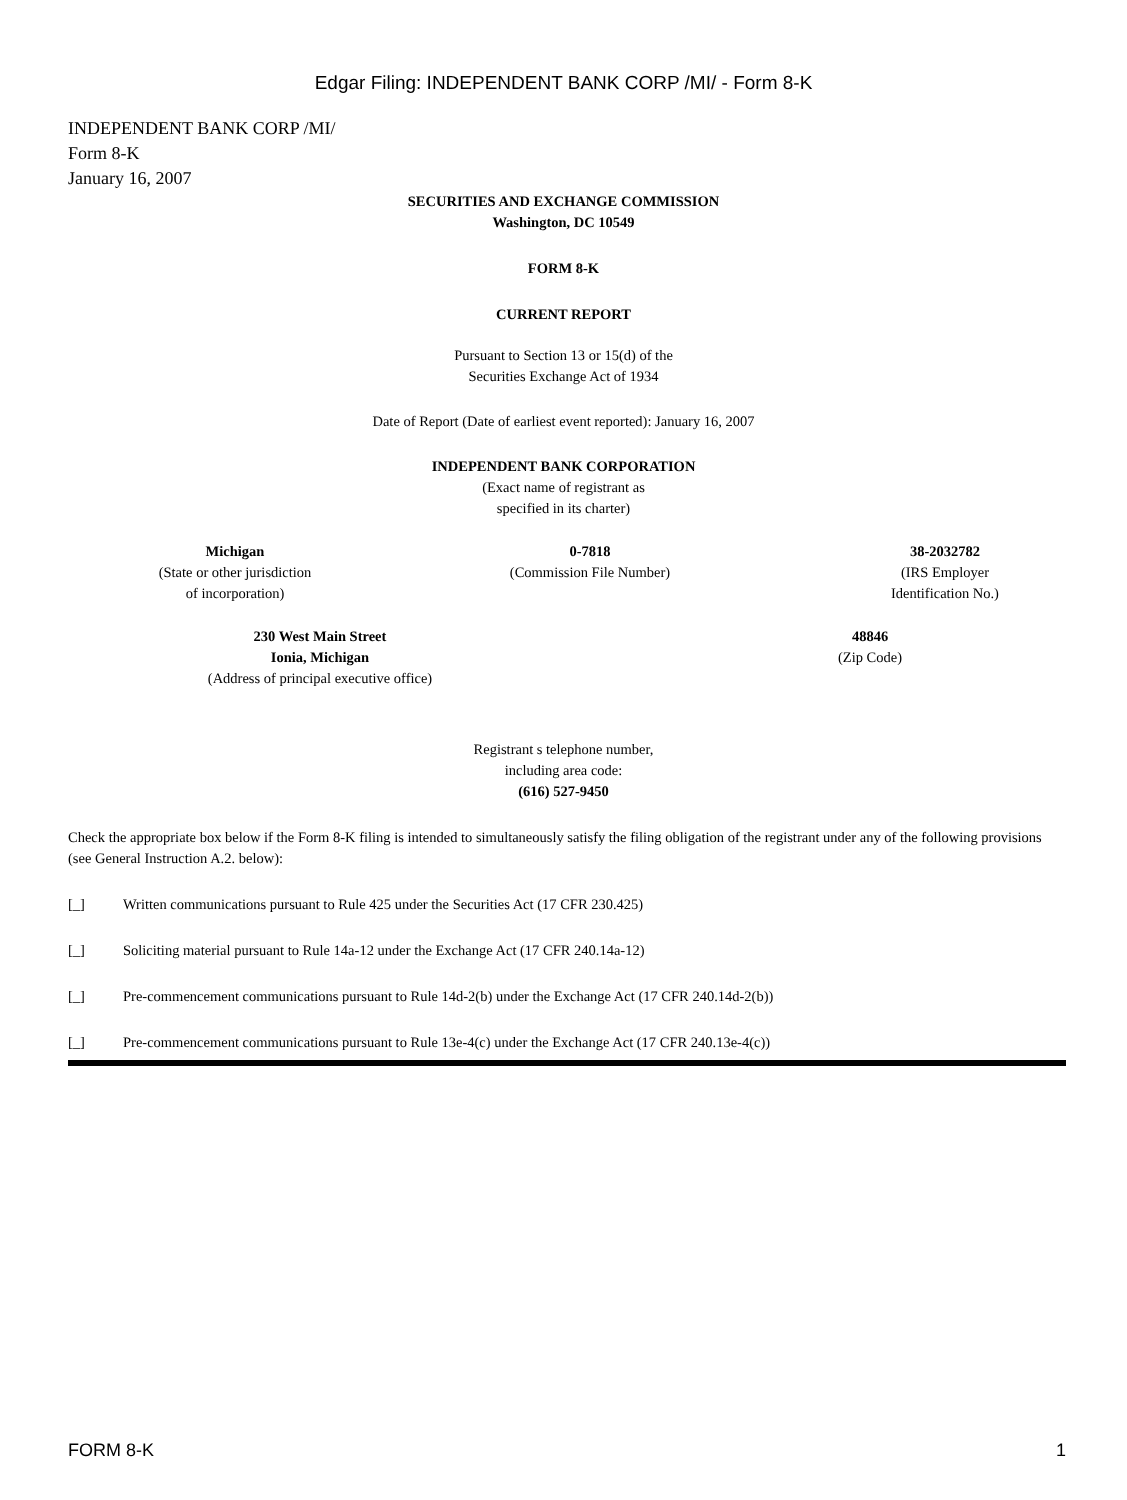Edgar Filing: INDEPENDENT BANK CORP /MI/ - Form 8-K
INDEPENDENT BANK CORP /MI/
Form 8-K
January 16, 2007
SECURITIES AND EXCHANGE COMMISSION
Washington, DC 10549
FORM 8-K
CURRENT REPORT
Pursuant to Section 13 or 15(d) of the
Securities Exchange Act of 1934
Date of Report (Date of earliest event reported): January 16, 2007
INDEPENDENT BANK CORPORATION
(Exact name of registrant as
specified in its charter)
| Michigan (State or other jurisdiction of incorporation) | 0-7818 (Commission File Number) | 38-2032782 (IRS Employer Identification No.) |
| 230 West Main Street Ionia, Michigan (Address of principal executive office) | 48846 (Zip Code) |
Registrant s telephone number,
including area code:
(616) 527-9450
Check the appropriate box below if the Form 8-K filing is intended to simultaneously satisfy the filing obligation of the registrant under any of the following provisions (see General Instruction A.2. below):
[_] Written communications pursuant to Rule 425 under the Securities Act (17 CFR 230.425)
[_] Soliciting material pursuant to Rule 14a-12 under the Exchange Act (17 CFR 240.14a-12)
[_] Pre-commencement communications pursuant to Rule 14d-2(b) under the Exchange Act (17 CFR 240.14d-2(b))
[_] Pre-commencement communications pursuant to Rule 13e-4(c) under the Exchange Act (17 CFR 240.13e-4(c))
FORM 8-K 1